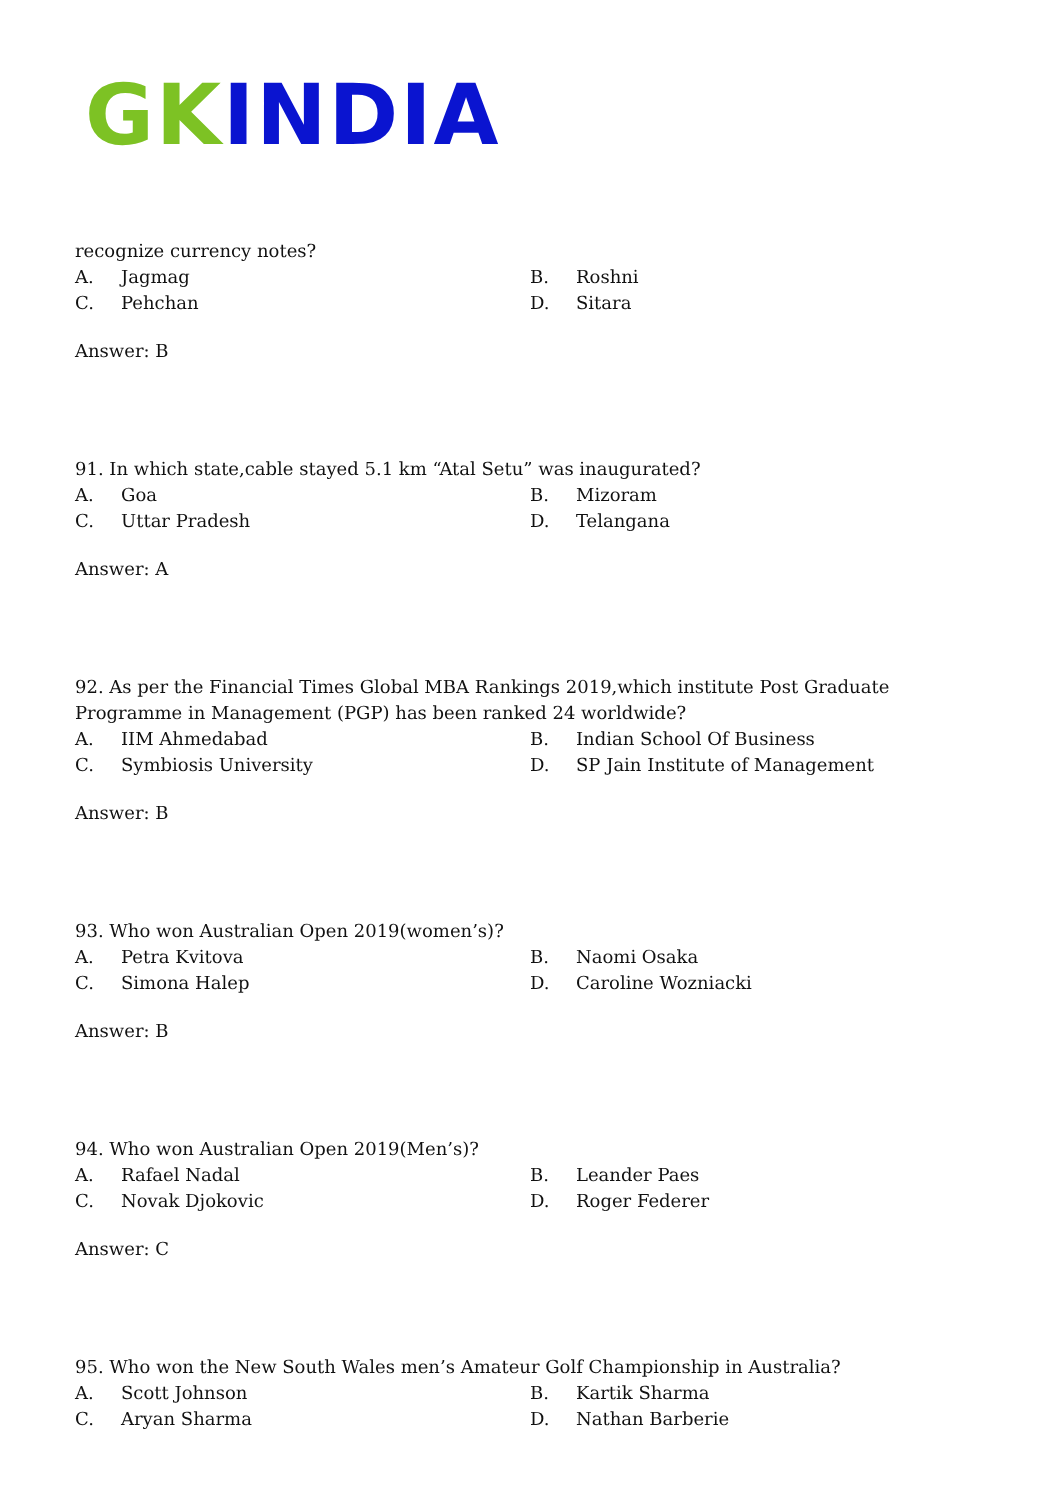GK INDIA
recognize currency notes?
A. Jagmag B. Roshni C. Pehchan D. Sitara
Answer: B
91. In which state,cable stayed 5.1 km “Atal Setu” was inaugurated?
A. Goa B. Mizoram C. Uttar Pradesh D. Telangana
Answer: A
92. As per the Financial Times Global MBA Rankings 2019,which institute Post Graduate Programme in Management (PGP) has been ranked 24 worldwide?
A. IIM Ahmedabad B. Indian School Of Business C. Symbiosis University D. SP Jain Institute of Management
Answer: B
93. Who won Australian Open 2019(women’s)?
A. Petra Kvitova B. Naomi Osaka C. Simona Halep D. Caroline Wozniacki
Answer: B
94. Who won Australian Open 2019(Men’s)?
A. Rafael Nadal B. Leander Paes C. Novak Djokovic D. Roger Federer
Answer: C
95. Who won the New South Wales men’s Amateur Golf Championship in Australia?
A. Scott Johnson B. Kartik Sharma C. Aryan Sharma D. Nathan Barberie